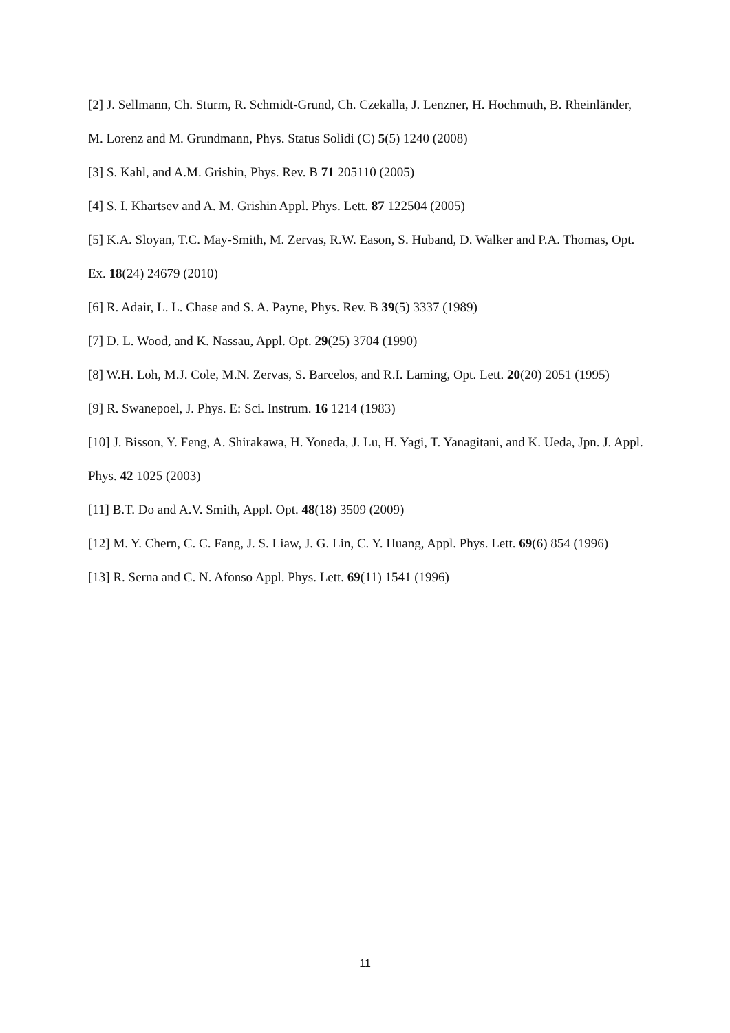[2] J. Sellmann, Ch. Sturm, R. Schmidt-Grund, Ch. Czekalla, J. Lenzner, H. Hochmuth, B. Rheinländer, M. Lorenz and M. Grundmann, Phys. Status Solidi (C) 5(5) 1240 (2008)
[3] S. Kahl, and A.M. Grishin, Phys. Rev. B 71 205110 (2005)
[4] S. I. Khartsev and A. M. Grishin Appl. Phys. Lett. 87 122504 (2005)
[5] K.A. Sloyan, T.C. May-Smith, M. Zervas, R.W. Eason, S. Huband, D. Walker and P.A. Thomas, Opt. Ex. 18(24) 24679 (2010)
[6] R. Adair, L. L. Chase and S. A. Payne, Phys. Rev. B 39(5) 3337 (1989)
[7] D. L. Wood, and K. Nassau, Appl. Opt. 29(25) 3704 (1990)
[8] W.H. Loh, M.J. Cole, M.N. Zervas, S. Barcelos, and R.I. Laming, Opt. Lett. 20(20) 2051 (1995)
[9] R. Swanepoel, J. Phys. E: Sci. Instrum. 16 1214 (1983)
[10] J. Bisson, Y. Feng, A. Shirakawa, H. Yoneda, J. Lu, H. Yagi, T. Yanagitani, and K. Ueda, Jpn. J. Appl. Phys. 42 1025 (2003)
[11] B.T. Do and A.V. Smith, Appl. Opt. 48(18) 3509 (2009)
[12] M. Y. Chern, C. C. Fang, J. S. Liaw, J. G. Lin, C. Y. Huang, Appl. Phys. Lett. 69(6) 854 (1996)
[13] R. Serna and C. N. Afonso Appl. Phys. Lett. 69(11) 1541 (1996)
11